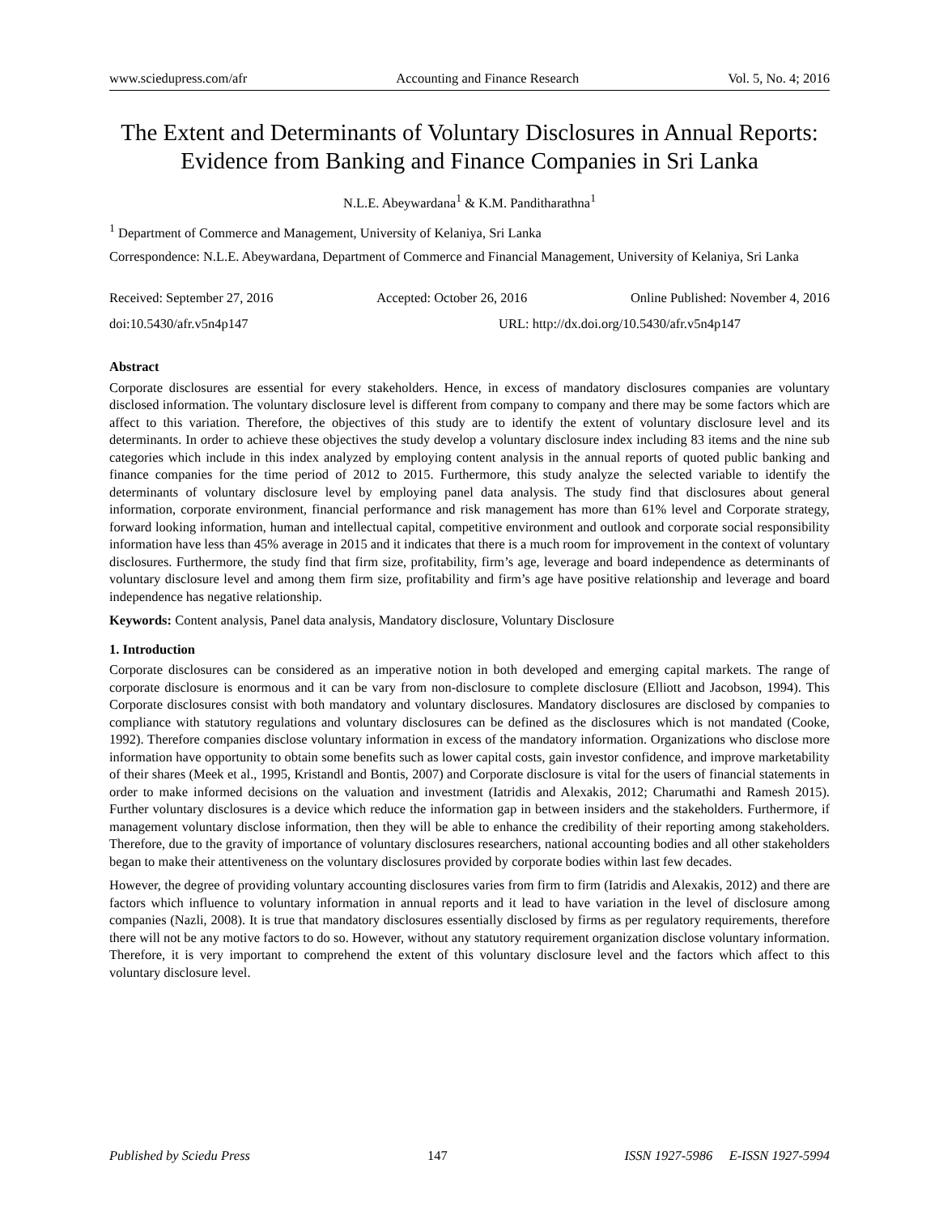www.sciedupress.com/afr Accounting and Finance Research Vol. 5, No. 4; 2016
The Extent and Determinants of Voluntary Disclosures in Annual Reports: Evidence from Banking and Finance Companies in Sri Lanka
N.L.E. Abeywardana<sup>1</sup> & K.M. Panditharathna<sup>1</sup>
<sup>1</sup> Department of Commerce and Management, University of Kelaniya, Sri Lanka
Correspondence: N.L.E. Abeywardana, Department of Commerce and Financial Management, University of Kelaniya, Sri Lanka
Received: September 27, 2016 Accepted: October 26, 2016 Online Published: November 4, 2016
doi:10.5430/afr.v5n4p147 URL: http://dx.doi.org/10.5430/afr.v5n4p147
Abstract
Corporate disclosures are essential for every stakeholders. Hence, in excess of mandatory disclosures companies are voluntary disclosed information. The voluntary disclosure level is different from company to company and there may be some factors which are affect to this variation. Therefore, the objectives of this study are to identify the extent of voluntary disclosure level and its determinants. In order to achieve these objectives the study develop a voluntary disclosure index including 83 items and the nine sub categories which include in this index analyzed by employing content analysis in the annual reports of quoted public banking and finance companies for the time period of 2012 to 2015. Furthermore, this study analyze the selected variable to identify the determinants of voluntary disclosure level by employing panel data analysis. The study find that disclosures about general information, corporate environment, financial performance and risk management has more than 61% level and Corporate strategy, forward looking information, human and intellectual capital, competitive environment and outlook and corporate social responsibility information have less than 45% average in 2015 and it indicates that there is a much room for improvement in the context of voluntary disclosures. Furthermore, the study find that firm size, profitability, firm’s age, leverage and board independence as determinants of voluntary disclosure level and among them firm size, profitability and firm’s age have positive relationship and leverage and board independence has negative relationship.
Keywords: Content analysis, Panel data analysis, Mandatory disclosure, Voluntary Disclosure
1. Introduction
Corporate disclosures can be considered as an imperative notion in both developed and emerging capital markets. The range of corporate disclosure is enormous and it can be vary from non-disclosure to complete disclosure (Elliott and Jacobson, 1994). This Corporate disclosures consist with both mandatory and voluntary disclosures. Mandatory disclosures are disclosed by companies to compliance with statutory regulations and voluntary disclosures can be defined as the disclosures which is not mandated (Cooke, 1992). Therefore companies disclose voluntary information in excess of the mandatory information. Organizations who disclose more information have opportunity to obtain some benefits such as lower capital costs, gain investor confidence, and improve marketability of their shares (Meek et al., 1995, Kristandl and Bontis, 2007) and Corporate disclosure is vital for the users of financial statements in order to make informed decisions on the valuation and investment (Iatridis and Alexakis, 2012; Charumathi and Ramesh 2015). Further voluntary disclosures is a device which reduce the information gap in between insiders and the stakeholders. Furthermore, if management voluntary disclose information, then they will be able to enhance the credibility of their reporting among stakeholders. Therefore, due to the gravity of importance of voluntary disclosures researchers, national accounting bodies and all other stakeholders began to make their attentiveness on the voluntary disclosures provided by corporate bodies within last few decades.
However, the degree of providing voluntary accounting disclosures varies from firm to firm (Iatridis and Alexakis, 2012) and there are factors which influence to voluntary information in annual reports and it lead to have variation in the level of disclosure among companies (Nazli, 2008). It is true that mandatory disclosures essentially disclosed by firms as per regulatory requirements, therefore there will not be any motive factors to do so. However, without any statutory requirement organization disclose voluntary information. Therefore, it is very important to comprehend the extent of this voluntary disclosure level and the factors which affect to this voluntary disclosure level.
Published by Sciedu Press 147 ISSN 1927-5986 E-ISSN 1927-5994